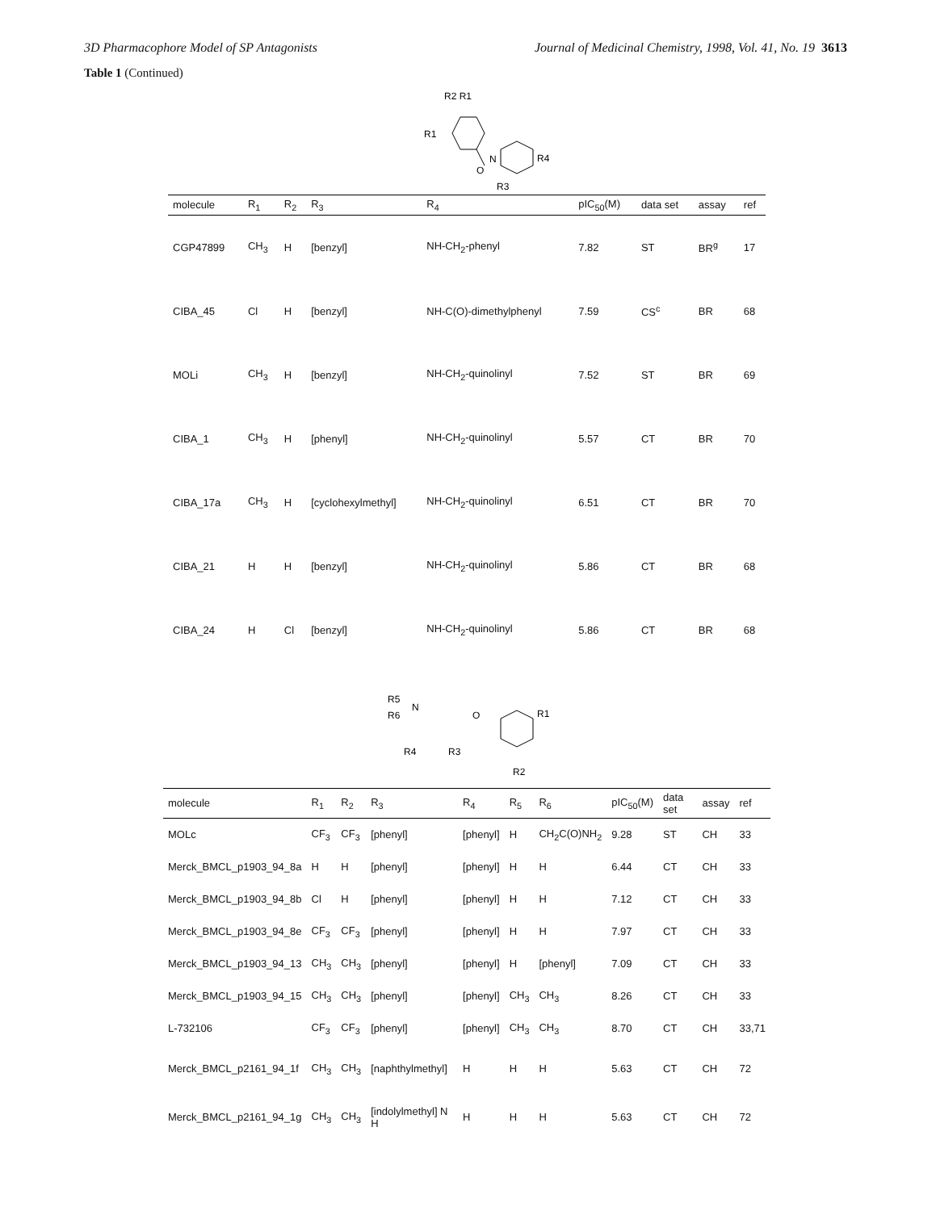3D Pharmacophore Model of SP Antagonists Journal of Medicinal Chemistry, 1998, Vol. 41, No. 19 3613
Table 1 (Continued)
R2 R1
R1
O
N
R4
R3
| molecule | R<sub>1</sub> | R<sub>2</sub> | R<sub>3</sub> | R<sub>4</sub> | pIC<sub>50</sub>(M) | data set | assay | ref |
| --- | --- | --- | --- | --- | --- | --- | --- | --- |
| CGP47899 | CH<sub>3</sub> | H | [benzyl] | NH-CH<sub>2</sub>-phenyl | 7.82 | ST | BR<sup>g</sup> | 17 |
| CIBA_45 | Cl | H | [benzyl] | NH-C(O)-dimethylphenyl | 7.59 | CS<sup>c</sup> | BR | 68 |
| MOLi | CH<sub>3</sub> | H | [benzyl] | NH-CH<sub>2</sub>-quinolinyl | 7.52 | ST | BR | 69 |
| CIBA_1 | CH<sub>3</sub> | H | [phenyl] | NH-CH<sub>2</sub>-quinolinyl | 5.57 | CT | BR | 70 |
| CIBA_17a | CH<sub>3</sub> | H | [cyclohexylmethyl] | NH-CH<sub>2</sub>-quinolinyl | 6.51 | CT | BR | 70 |
| CIBA_21 | H | H | [benzyl] | NH-CH<sub>2</sub>-quinolinyl | 5.86 | CT | BR | 68 |
| CIBA_24 | H | Cl | [benzyl] | NH-CH<sub>2</sub>-quinolinyl | 5.86 | CT | BR | 68 |
R5
R6
N
O
R1
R2
R4
R3
| molecule | R<sub>1</sub> | R<sub>2</sub> | R<sub>3</sub> | R<sub>4</sub> | R<sub>5</sub> | R<sub>6</sub> | pIC<sub>50</sub>(M) | data set | assay | ref |
| --- | --- | --- | --- | --- | --- | --- | --- | --- | --- | --- |
| MOLc | CF<sub>3</sub> | CF<sub>3</sub> | [phenyl] | [phenyl] | H | CH<sub>2</sub>C(O)NH<sub>2</sub> | 9.28 | ST | CH | 33 |
| Merck_BMCL_p1903_94_8a | H | H | [phenyl] | [phenyl] | H | H | 6.44 | CT | CH | 33 |
| Merck_BMCL_p1903_94_8b | Cl | H | [phenyl] | [phenyl] | H | H | 7.12 | CT | CH | 33 |
| Merck_BMCL_p1903_94_8e | CF<sub>3</sub> | CF<sub>3</sub> | [phenyl] | [phenyl] | H | H | 7.97 | CT | CH | 33 |
| Merck_BMCL_p1903_94_13 | CH<sub>3</sub> | CH<sub>3</sub> | [phenyl] | [phenyl] | H | [phenyl] | 7.09 | CT | CH | 33 |
| Merck_BMCL_p1903_94_15 | CH<sub>3</sub> | CH<sub>3</sub> | [phenyl] | [phenyl] | CH<sub>3</sub> | CH<sub>3</sub> | 8.26 | CT | CH | 33 |
| L-732106 | CF<sub>3</sub> | CF<sub>3</sub> | [phenyl] | [phenyl] | CH<sub>3</sub> | CH<sub>3</sub> | 8.70 | CT | CH | 33,71 |
| Merck_BMCL_p2161_94_1f | CH<sub>3</sub> | CH<sub>3</sub> | [naphthylmethyl] | H | H | H | 5.63 | CT | CH | 72 |
| Merck_BMCL_p2161_94_1g | CH<sub>3</sub> | CH<sub>3</sub> | [indolylmethyl] N H | H | H | H | 5.63 | CT | CH | 72 |